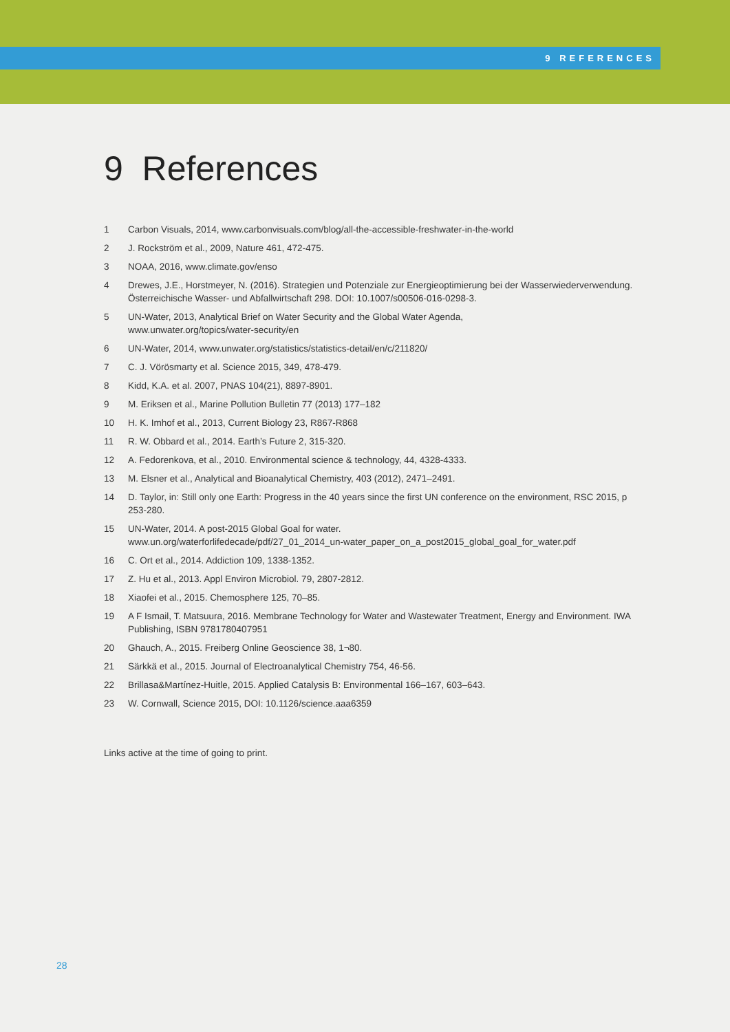9 REFERENCES
9 References
1 Carbon Visuals, 2014, www.carbonvisuals.com/blog/all-the-accessible-freshwater-in-the-world
2 J. Rockström et al., 2009, Nature 461, 472-475.
3 NOAA, 2016, www.climate.gov/enso
4 Drewes, J.E., Horstmeyer, N. (2016). Strategien und Potenziale zur Energieoptimierung bei der Wasserwiederverwendung. Österreichische Wasser- und Abfallwirtschaft 298. DOI: 10.1007/s00506-016-0298-3.
5 UN-Water, 2013, Analytical Brief on Water Security and the Global Water Agenda,
www.unwater.org/topics/water-security/en
6 UN-Water, 2014, www.unwater.org/statistics/statistics-detail/en/c/211820/
7 C. J. Vörösmarty et al. Science 2015, 349, 478-479.
8 Kidd, K.A. et al. 2007, PNAS 104(21), 8897-8901.
9 M. Eriksen et al., Marine Pollution Bulletin 77 (2013) 177–182
10 H. K. Imhof et al., 2013, Current Biology 23, R867-R868
11 R. W. Obbard et al., 2014. Earth’s Future 2, 315-320.
12 A. Fedorenkova, et al., 2010. Environmental science & technology, 44, 4328-4333.
13 M. Elsner et al., Analytical and Bioanalytical Chemistry, 403 (2012), 2471–2491.
14 D. Taylor, in: Still only one Earth: Progress in the 40 years since the first UN conference on the environment, RSC 2015, p 253-280.
15 UN-Water, 2014. A post-2015 Global Goal for water.
www.un.org/waterforlifedecade/pdf/27_01_2014_un-water_paper_on_a_post2015_global_goal_for_water.pdf
16 C. Ort et al., 2014. Addiction 109, 1338-1352.
17 Z. Hu et al., 2013. Appl Environ Microbiol. 79, 2807-2812.
18 Xiaofei et al., 2015. Chemosphere 125, 70–85.
19 A F Ismail, T. Matsuura, 2016. Membrane Technology for Water and Wastewater Treatment, Energy and Environment. IWA Publishing, ISBN 9781780407951
20 Ghauch, A., 2015. Freiberg Online Geoscience 38, 1¬80.
21 Särkkä et al., 2015. Journal of Electroanalytical Chemistry 754, 46-56.
22 Brillasa&Martínez-Huitle, 2015. Applied Catalysis B: Environmental 166–167, 603–643.
23 W. Cornwall, Science 2015, DOI: 10.1126/science.aaa6359
Links active at the time of going to print.
28